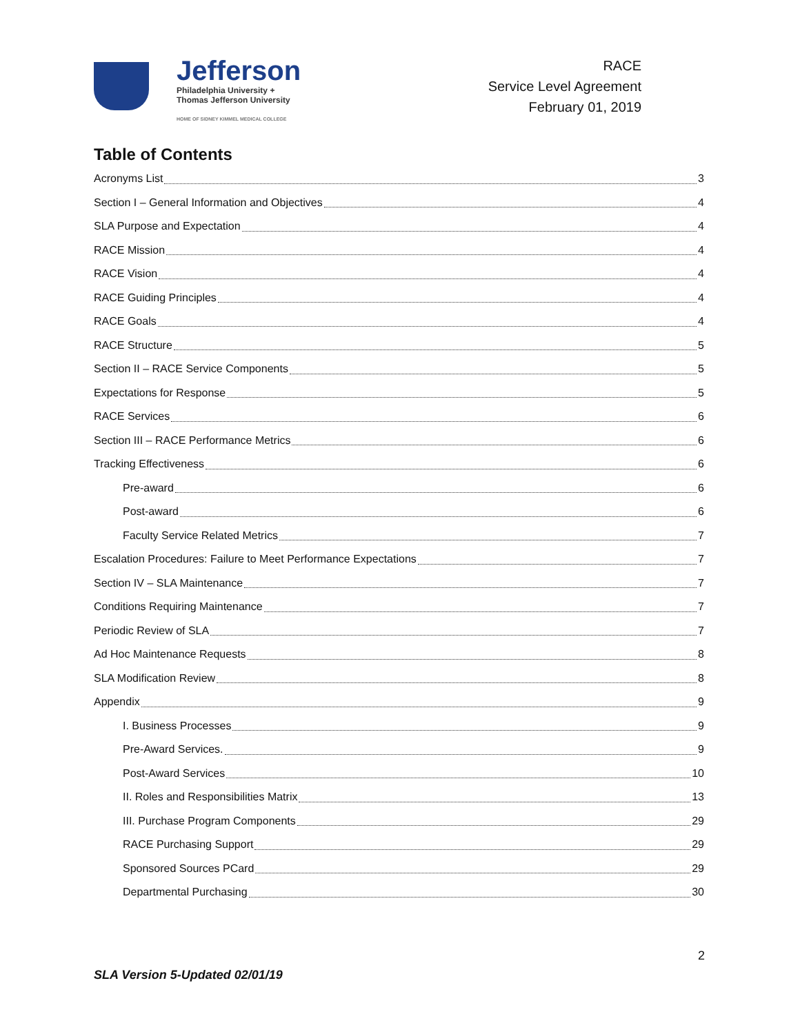Jefferson
Philadelphia University +
Thomas Jefferson University
HOME OF SIDNEY KIMMEL MEDICAL COLLEGE
RACE
Service Level Agreement
February 01, 2019
Table of Contents
Acronyms List 3
Section I – General Information and Objectives 4
SLA Purpose and Expectation 4
RACE Mission 4
RACE Vision 4
RACE Guiding Principles 4
RACE Goals 4
RACE Structure 5
Section II – RACE Service Components 5
Expectations for Response 5
RACE Services 6
Section III – RACE Performance Metrics 6
Tracking Effectiveness 6
Pre-award 6
Post-award 6
Faculty Service Related Metrics 7
Escalation Procedures: Failure to Meet Performance Expectations 7
Section IV – SLA Maintenance 7
Conditions Requiring Maintenance 7
Periodic Review of SLA 7
Ad Hoc Maintenance Requests 8
SLA Modification Review 8
Appendix 9
I. Business Processes 9
Pre-Award Services. 9
Post-Award Services 10
II. Roles and Responsibilities Matrix 13
III. Purchase Program Components 29
RACE Purchasing Support 29
Sponsored Sources PCard 29
Departmental Purchasing 30
2
SLA Version 5-Updated 02/01/19